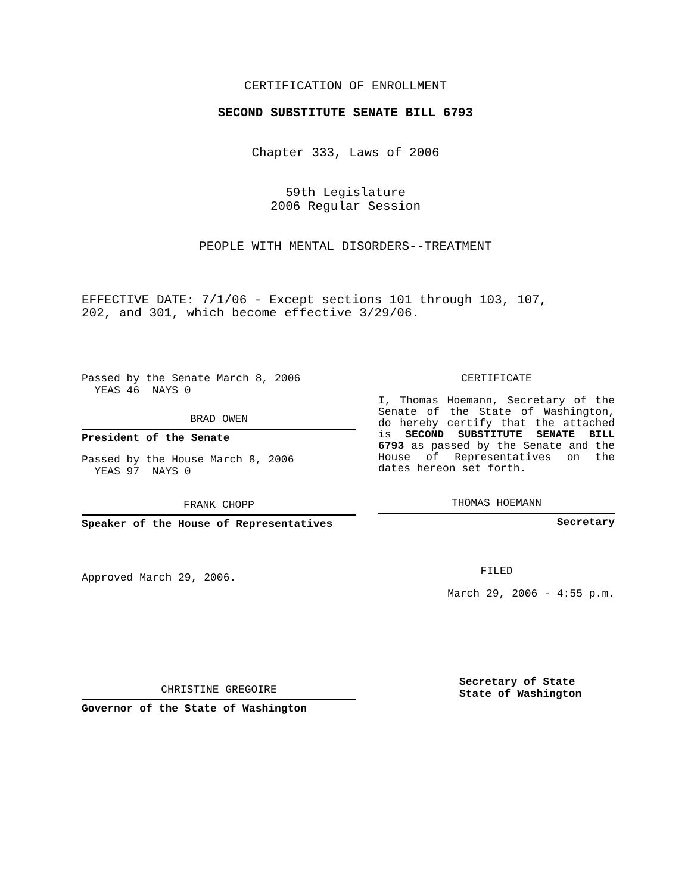CERTIFICATION OF ENROLLMENT
SECOND SUBSTITUTE SENATE BILL 6793
Chapter 333, Laws of 2006
59th Legislature
2006 Regular Session
PEOPLE WITH MENTAL DISORDERS--TREATMENT
EFFECTIVE DATE: 7/1/06 - Except sections 101 through 103, 107,
202, and 301, which become effective 3/29/06.
Passed by the Senate March 8, 2006
YEAS 46 NAYS 0
BRAD OWEN
President of the Senate
Passed by the House March 8, 2006
YEAS 97 NAYS 0
FRANK CHOPP
Speaker of the House of Representatives
Approved March 29, 2006.
CHRISTINE GREGOIRE
Governor of the State of Washington
CERTIFICATE
I, Thomas Hoemann, Secretary of the Senate of the State of Washington, do hereby certify that the attached is SECOND SUBSTITUTE SENATE BILL 6793 as passed by the Senate and the House of Representatives on the dates hereon set forth.
THOMAS HOEMANN
Secretary
FILED
March 29, 2006 - 4:55 p.m.
Secretary of State
State of Washington